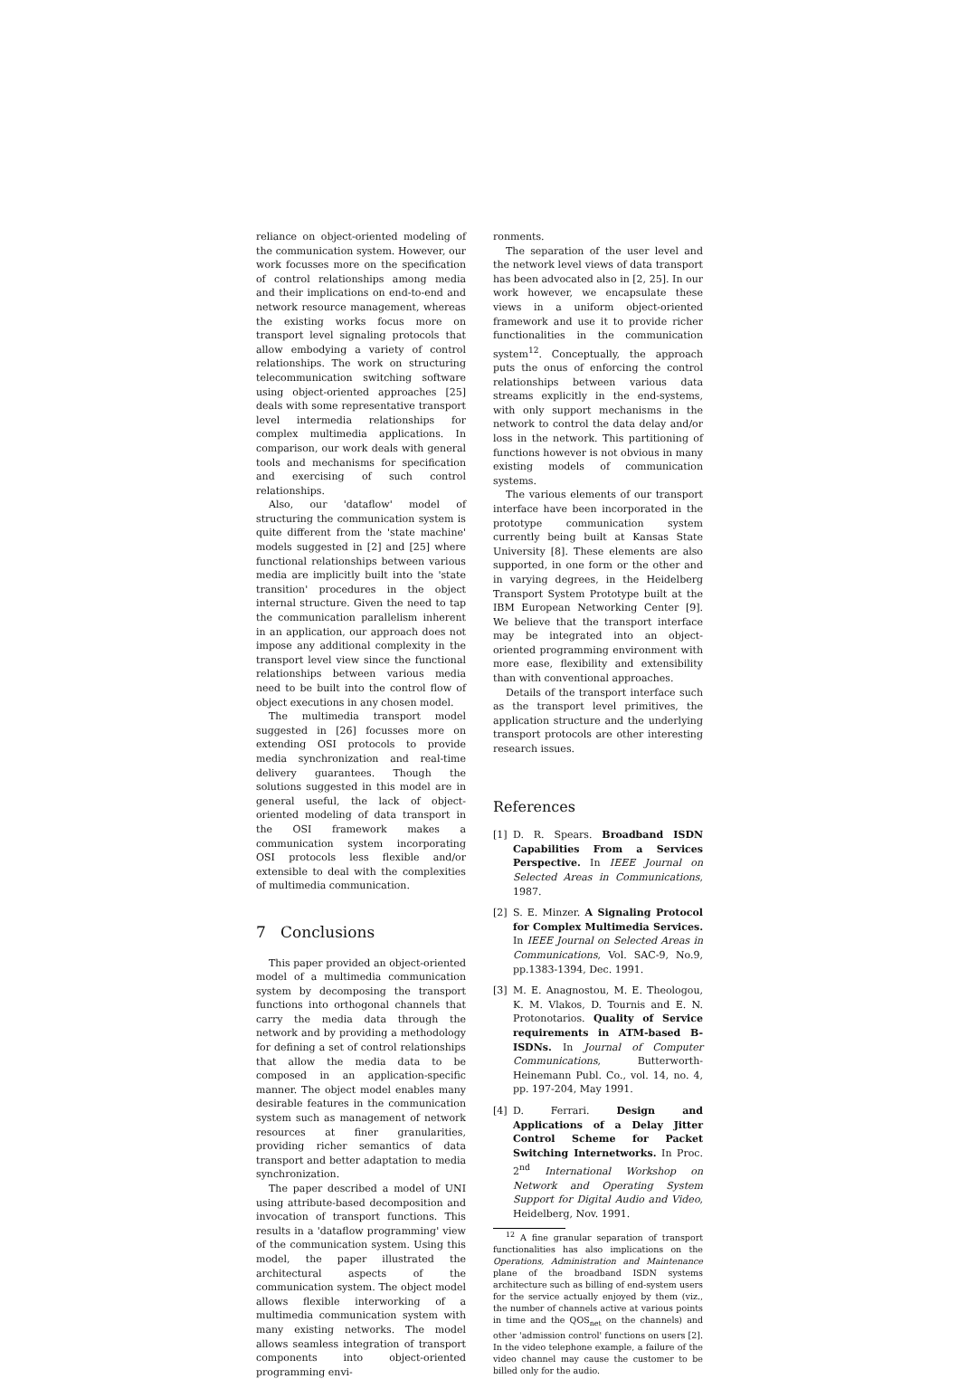reliance on object-oriented modeling of the communication system. However, our work focusses more on the specification of control relationships among media and their implications on end-to-end and network resource management, whereas the existing works focus more on transport level signaling protocols that allow embodying a variety of control relationships. The work on structuring telecommunication switching software using object-oriented approaches [25] deals with some representative transport level intermedia relationships for complex multimedia applications. In comparison, our work deals with general tools and mechanisms for specification and exercising of such control relationships.
Also, our 'dataflow' model of structuring the communication system is quite different from the 'state machine' models suggested in [2] and [25] where functional relationships between various media are implicitly built into the 'state transition' procedures in the object internal structure. Given the need to tap the communication parallelism inherent in an application, our approach does not impose any additional complexity in the transport level view since the functional relationships between various media need to be built into the control flow of object executions in any chosen model.
The multimedia transport model suggested in [26] focusses more on extending OSI protocols to provide media synchronization and real-time delivery guarantees. Though the solutions suggested in this model are in general useful, the lack of object-oriented modeling of data transport in the OSI framework makes a communication system incorporating OSI protocols less flexible and/or extensible to deal with the complexities of multimedia communication.
7 Conclusions
This paper provided an object-oriented model of a multimedia communication system by decomposing the transport functions into orthogonal channels that carry the media data through the network and by providing a methodology for defining a set of control relationships that allow the media data to be composed in an application-specific manner. The object model enables many desirable features in the communication system such as management of network resources at finer granularities, providing richer semantics of data transport and better adaptation to media synchronization.
The paper described a model of UNI using attribute-based decomposition and invocation of transport functions. This results in a 'dataflow programming' view of the communication system. Using this model, the paper illustrated the architectural aspects of the communication system. The object model allows flexible interworking of a multimedia communication system with many existing networks. The model allows seamless integration of transport components into object-oriented programming envi-
ronments.
The separation of the user level and the network level views of data transport has been advocated also in [2, 25]. In our work however, we encapsulate these views in a uniform object-oriented framework and use it to provide richer functionalities in the communication system<sup>12</sup>. Conceptually, the approach puts the onus of enforcing the control relationships between various data streams explicitly in the end-systems, with only support mechanisms in the network to control the data delay and/or loss in the network. This partitioning of functions however is not obvious in many existing models of communication systems.
The various elements of our transport interface have been incorporated in the prototype communication system currently being built at Kansas State University [8]. These elements are also supported, in one form or the other and in varying degrees, in the Heidelberg Transport System Prototype built at the IBM European Networking Center [9]. We believe that the transport interface may be integrated into an object-oriented programming environment with more ease, flexibility and extensibility than with conventional approaches.
Details of the transport interface such as the transport level primitives, the application structure and the underlying transport protocols are other interesting research issues.
References
[1] D. R. Spears. Broadband ISDN Capabilities From a Services Perspective. In IEEE Journal on Selected Areas in Communications, 1987.
[2] S. E. Minzer. A Signaling Protocol for Complex Multimedia Services. In IEEE Journal on Selected Areas in Communications, Vol. SAC-9, No.9, pp.1383-1394, Dec. 1991.
[3] M. E. Anagnostou, M. E. Theologou, K. M. Vlakos, D. Tournis and E. N. Protonotarios. Quality of Service requirements in ATM-based B-ISDNs. In Journal of Computer Communications, Butterworth-Heinemann Publ. Co., vol. 14, no. 4, pp. 197-204, May 1991.
[4] D. Ferrari. Design and Applications of a Delay Jitter Control Scheme for Packet Switching Internetworks. In Proc. 2<sup>nd</sup> International Workshop on Network and Operating System Support for Digital Audio and Video, Heidelberg, Nov. 1991.
<sup>12</sup> A fine granular separation of transport functionalities has also implications on the Operations, Administration and Maintenance plane of the broadband ISDN systems architecture such as billing of end-system users for the service actually enjoyed by them (viz., the number of channels active at various points in time and the QOS<sub>net</sub> on the channels) and other 'admission control' functions on users [2]. In the video telephone example, a failure of the video channel may cause the customer to be billed only for the audio.